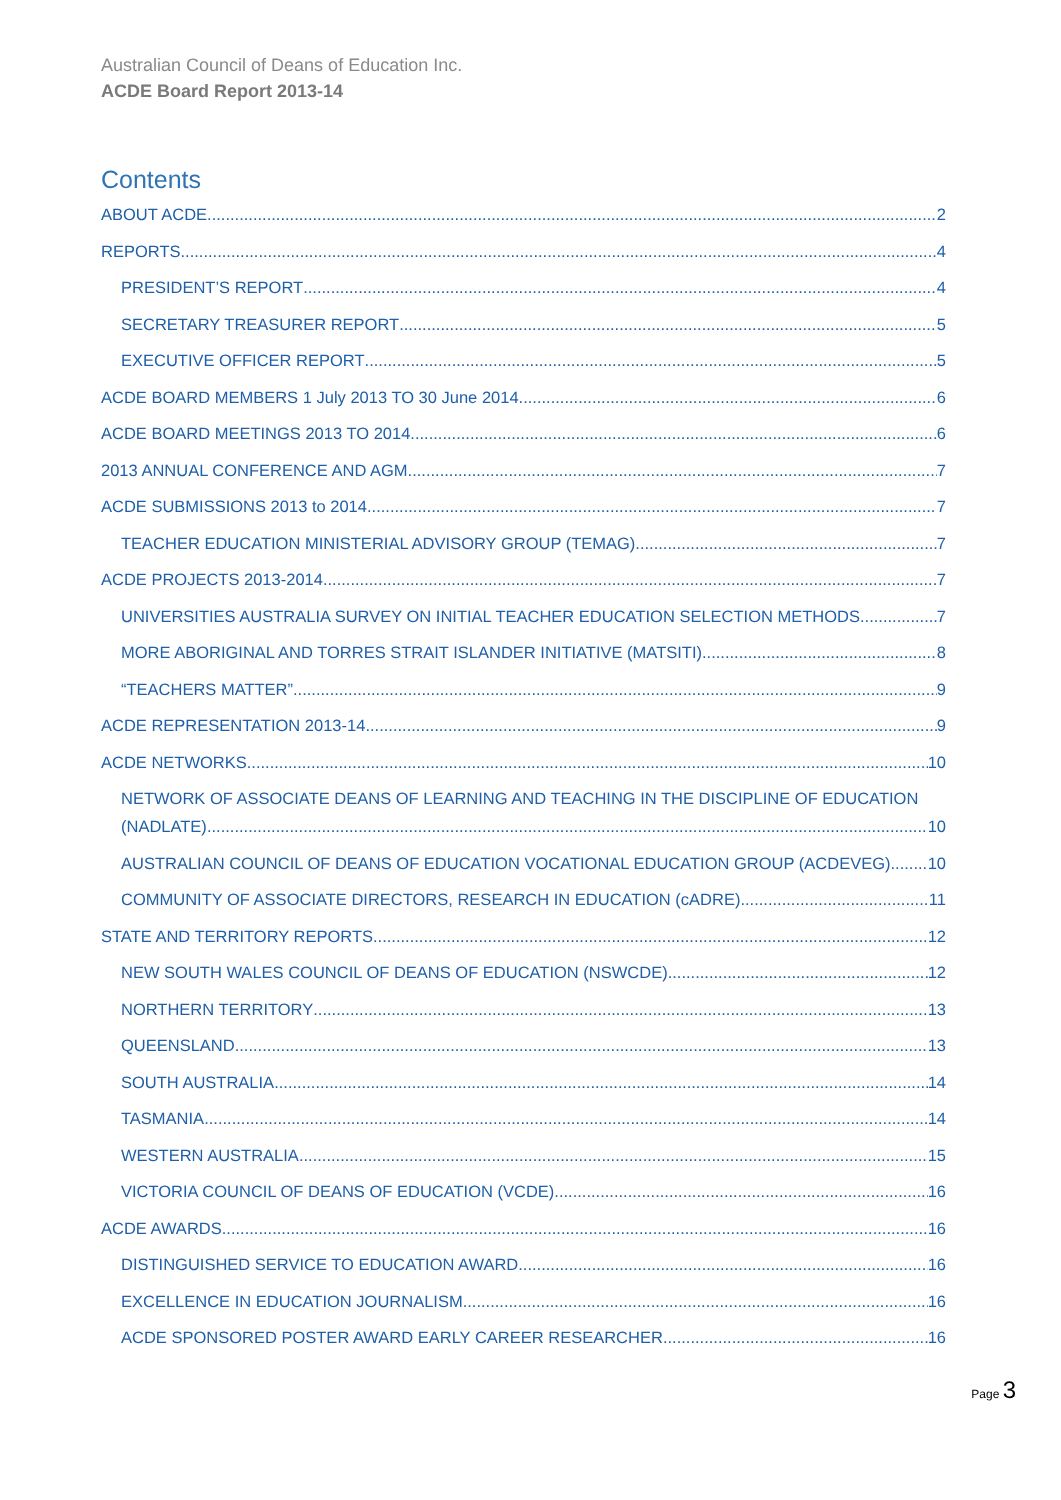Australian Council of Deans of Education Inc.
ACDE Board Report 2013-14
Contents
ABOUT ACDE 2
REPORTS 4
PRESIDENT’S REPORT 4
SECRETARY TREASURER REPORT 5
EXECUTIVE OFFICER REPORT 5
ACDE BOARD MEMBERS 1 July 2013 TO 30 June 2014 6
ACDE BOARD MEETINGS 2013 TO 2014 6
2013 ANNUAL CONFERENCE AND AGM 7
ACDE SUBMISSIONS 2013 to 2014 7
TEACHER EDUCATION MINISTERIAL ADVISORY GROUP (TEMAG) 7
ACDE PROJECTS 2013-2014 7
UNIVERSITIES AUSTRALIA SURVEY ON INITIAL TEACHER EDUCATION SELECTION METHODS 7
MORE ABORIGINAL AND TORRES STRAIT ISLANDER INITIATIVE (MATSITI) 8
“TEACHERS MATTER” 9
ACDE REPRESENTATION 2013-14 9
ACDE NETWORKS 10
NETWORK OF ASSOCIATE DEANS OF LEARNING AND TEACHING IN THE DISCIPLINE OF EDUCATION
(NADLATE) 10
AUSTRALIAN COUNCIL OF DEANS OF EDUCATION VOCATIONAL EDUCATION GROUP (ACDEVEG) 10
COMMUNITY OF ASSOCIATE DIRECTORS, RESEARCH IN EDUCATION (cADRE) 11
STATE AND TERRITORY REPORTS 12
NEW SOUTH WALES COUNCIL OF DEANS OF EDUCATION (NSWCDE) 12
NORTHERN TERRITORY 13
QUEENSLAND 13
SOUTH AUSTRALIA 14
TASMANIA 14
WESTERN AUSTRALIA 15
VICTORIA COUNCIL OF DEANS OF EDUCATION (VCDE) 16
ACDE AWARDS 16
DISTINGUISHED SERVICE TO EDUCATION AWARD 16
EXCELLENCE IN EDUCATION JOURNALISM 16
ACDE SPONSORED POSTER AWARD EARLY CAREER RESEARCHER 16
Page 3